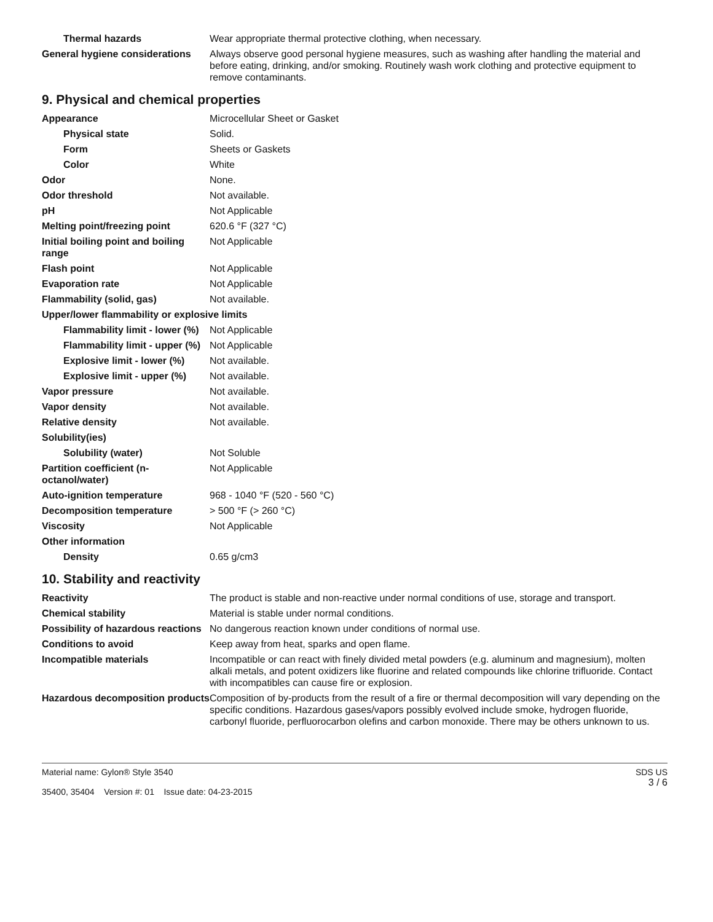| Thermal hazards | Wear appropriate thermal protective clothing, when necessary. |
| General hygiene considerations | Always observe good personal hygiene measures, such as washing after handling the material and before eating, drinking, and/or smoking. Routinely wash work clothing and protective equipment to remove contaminants. |
9. Physical and chemical properties
| Appearance | Microcellular Sheet or Gasket |
| Physical state | Solid. |
| Form | Sheets or Gaskets |
| Color | White |
| Odor | None. |
| Odor threshold | Not available. |
| pH | Not Applicable |
| Melting point/freezing point | 620.6 °F (327 °C) |
| Initial boiling point and boiling range | Not Applicable |
| Flash point | Not Applicable |
| Evaporation rate | Not Applicable |
| Flammability (solid, gas) | Not available. |
| Upper/lower flammability or explosive limits | |
| Flammability limit - lower (%) | Not Applicable |
| Flammability limit - upper (%) | Not Applicable |
| Explosive limit - lower (%) | Not available. |
| Explosive limit - upper (%) | Not available. |
| Vapor pressure | Not available. |
| Vapor density | Not available. |
| Relative density | Not available. |
| Solubility(ies) | |
| Solubility (water) | Not Soluble |
| Partition coefficient (n-octanol/water) | Not Applicable |
| Auto-ignition temperature | 968 - 1040 °F (520 - 560 °C) |
| Decomposition temperature | > 500 °F (> 260 °C) |
| Viscosity | Not Applicable |
| Other information | |
| Density | 0.65 g/cm3 |
10. Stability and reactivity
| Reactivity | The product is stable and non-reactive under normal conditions of use, storage and transport. |
| Chemical stability | Material is stable under normal conditions. |
| Possibility of hazardous reactions | No dangerous reaction known under conditions of normal use. |
| Conditions to avoid | Keep away from heat, sparks and open flame. |
| Incompatible materials | Incompatible or can react with finely divided metal powders (e.g. aluminum and magnesium), molten alkali metals, and potent oxidizers like fluorine and related compounds like chlorine trifluoride. Contact with incompatibles can cause fire or explosion. |
| Hazardous decomposition products | Composition of by-products from the result of a fire or thermal decomposition will vary depending on the specific conditions. Hazardous gases/vapors possibly evolved include smoke, hydrogen fluoride, carbonyl fluoride, perfluorocarbon olefins and carbon monoxide. There may be others unknown to us. |
Material name: Gylon® Style 3540
35400, 35404 Version #: 01 Issue date: 04-23-2015
SDS US
3 / 6